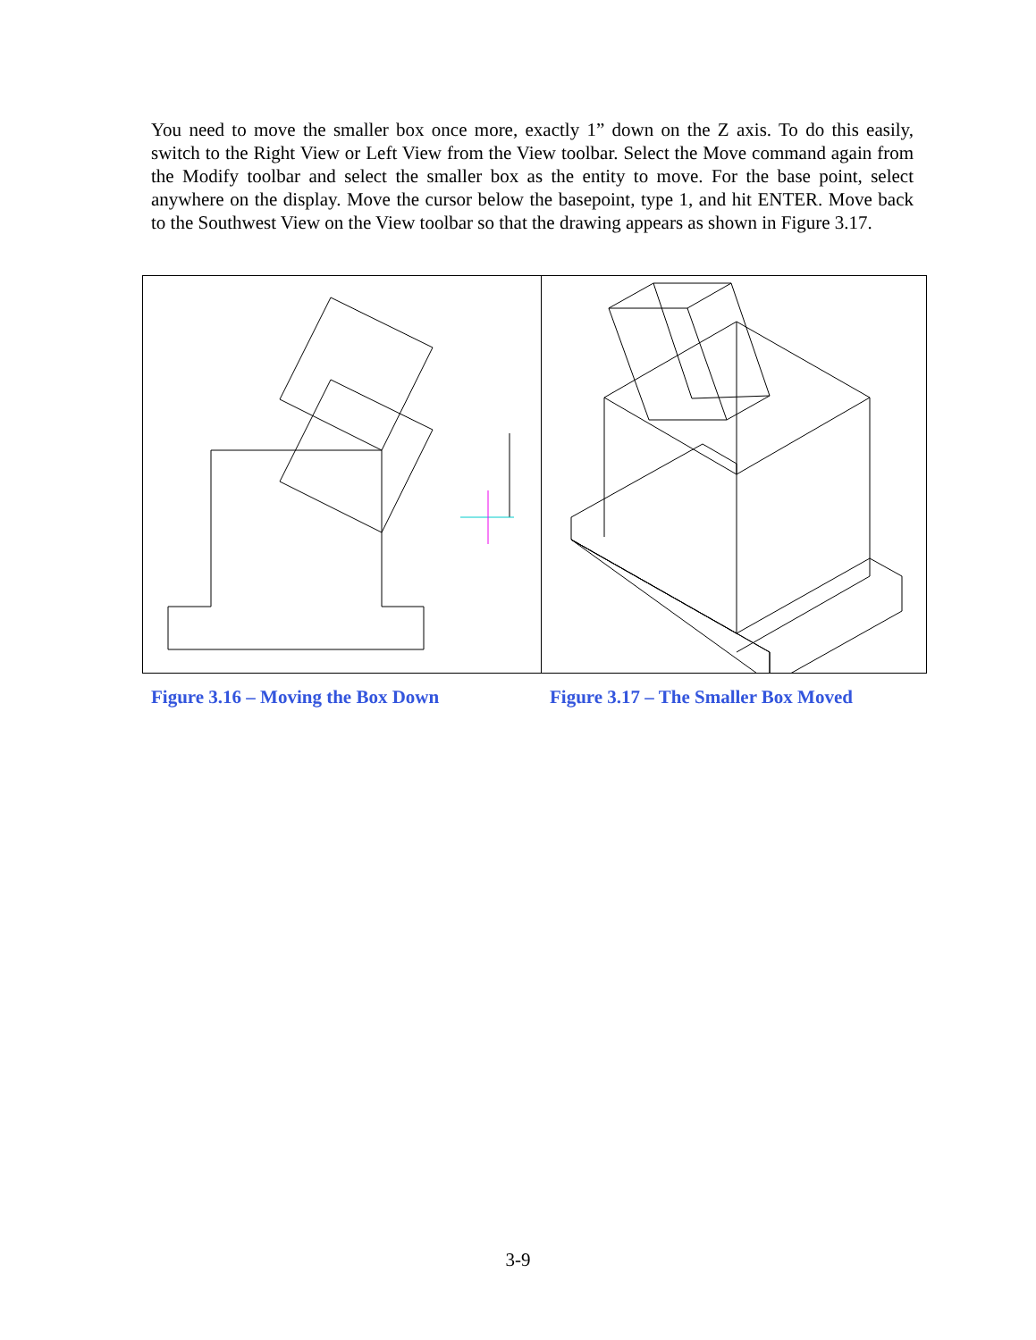You need to move the smaller box once more, exactly 1” down on the Z axis. To do this easily, switch to the Right View or Left View from the View toolbar. Select the Move command again from the Modify toolbar and select the smaller box as the entity to move. For the base point, select anywhere on the display. Move the cursor below the basepoint, type 1, and hit ENTER. Move back to the Southwest View on the View toolbar so that the drawing appears as shown in Figure 3.17.
Figure 3.16 – Moving the Box Down
Figure 3.17 – The Smaller Box Moved
3-9